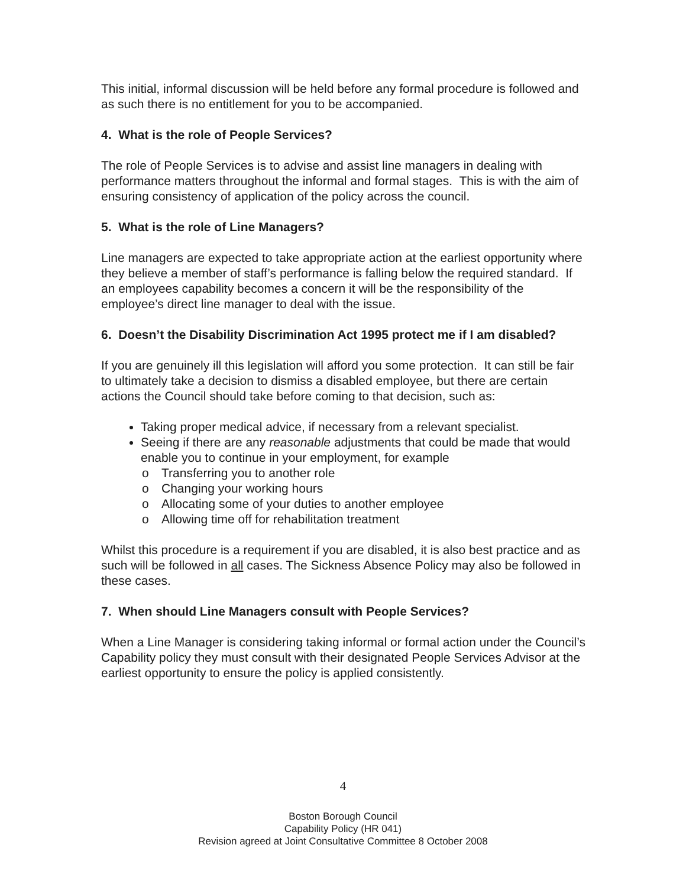This initial, informal discussion will be held before any formal procedure is followed and as such there is no entitlement for you to be accompanied.
4. What is the role of People Services?
The role of People Services is to advise and assist line managers in dealing with performance matters throughout the informal and formal stages. This is with the aim of ensuring consistency of application of the policy across the council.
5. What is the role of Line Managers?
Line managers are expected to take appropriate action at the earliest opportunity where they believe a member of staff’s performance is falling below the required standard. If an employees capability becomes a concern it will be the responsibility of the employee’s direct line manager to deal with the issue.
6. Doesn’t the Disability Discrimination Act 1995 protect me if I am disabled?
If you are genuinely ill this legislation will afford you some protection. It can still be fair to ultimately take a decision to dismiss a disabled employee, but there are certain actions the Council should take before coming to that decision, such as:
Taking proper medical advice, if necessary from a relevant specialist.
Seeing if there are any reasonable adjustments that could be made that would enable you to continue in your employment, for example
o Transferring you to another role
o Changing your working hours
o Allocating some of your duties to another employee
o Allowing time off for rehabilitation treatment
Whilst this procedure is a requirement if you are disabled, it is also best practice and as such will be followed in all cases. The Sickness Absence Policy may also be followed in these cases.
7. When should Line Managers consult with People Services?
When a Line Manager is considering taking informal or formal action under the Council’s Capability policy they must consult with their designated People Services Advisor at the earliest opportunity to ensure the policy is applied consistently.
4
Boston Borough Council
Capability Policy (HR 041)
Revision agreed at Joint Consultative Committee 8 October 2008